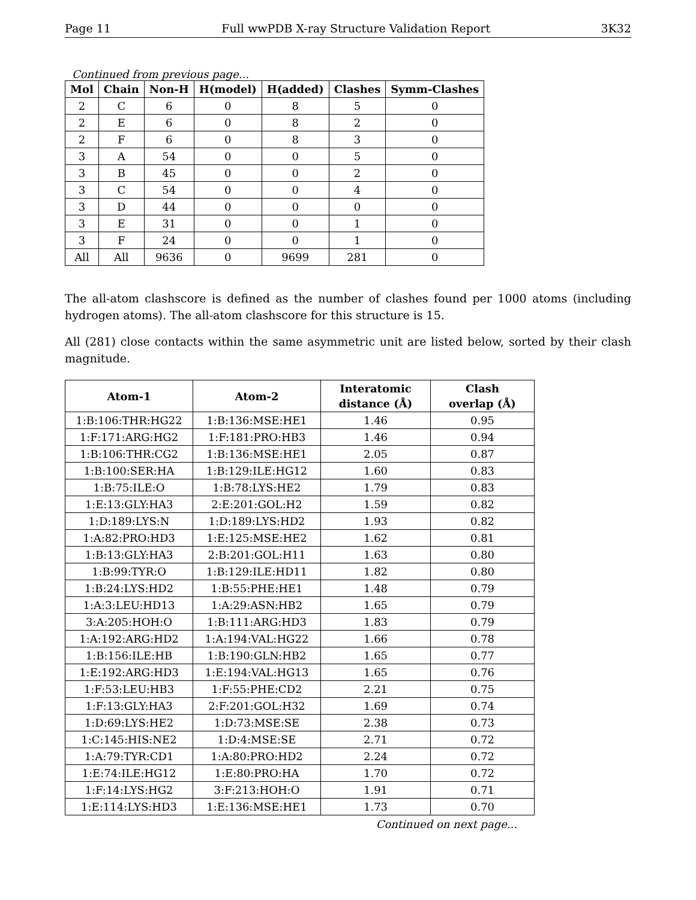Page 11 Full wwPDB X-ray Structure Validation Report 3K32
Continued from previous page...
| Mol | Chain | Non-H | H(model) | H(added) | Clashes | Symm-Clashes |
| --- | --- | --- | --- | --- | --- | --- |
| 2 | C | 6 | 0 | 8 | 5 | 0 |
| 2 | E | 6 | 0 | 8 | 2 | 0 |
| 2 | F | 6 | 0 | 8 | 3 | 0 |
| 3 | A | 54 | 0 | 0 | 5 | 0 |
| 3 | B | 45 | 0 | 0 | 2 | 0 |
| 3 | C | 54 | 0 | 0 | 4 | 0 |
| 3 | D | 44 | 0 | 0 | 0 | 0 |
| 3 | E | 31 | 0 | 0 | 1 | 0 |
| 3 | F | 24 | 0 | 0 | 1 | 0 |
| All | All | 9636 | 0 | 9699 | 281 | 0 |
The all-atom clashscore is defined as the number of clashes found per 1000 atoms (including hydrogen atoms). The all-atom clashscore for this structure is 15.
All (281) close contacts within the same asymmetric unit are listed below, sorted by their clash magnitude.
| Atom-1 | Atom-2 | Interatomic distance (Å) | Clash overlap (Å) |
| --- | --- | --- | --- |
| 1:B:106:THR:HG22 | 1:B:136:MSE:HE1 | 1.46 | 0.95 |
| 1:F:171:ARG:HG2 | 1:F:181:PRO:HB3 | 1.46 | 0.94 |
| 1:B:106:THR:CG2 | 1:B:136:MSE:HE1 | 2.05 | 0.87 |
| 1:B:100:SER:HA | 1:B:129:ILE:HG12 | 1.60 | 0.83 |
| 1:B:75:ILE:O | 1:B:78:LYS:HE2 | 1.79 | 0.83 |
| 1:E:13:GLY:HA3 | 2:E:201:GOL:H2 | 1.59 | 0.82 |
| 1:D:189:LYS:N | 1:D:189:LYS:HD2 | 1.93 | 0.82 |
| 1:A:82:PRO:HD3 | 1:E:125:MSE:HE2 | 1.62 | 0.81 |
| 1:B:13:GLY:HA3 | 2:B:201:GOL:H11 | 1.63 | 0.80 |
| 1:B:99:TYR:O | 1:B:129:ILE:HD11 | 1.82 | 0.80 |
| 1:B:24:LYS:HD2 | 1:B:55:PHE:HE1 | 1.48 | 0.79 |
| 1:A:3:LEU:HD13 | 1:A:29:ASN:HB2 | 1.65 | 0.79 |
| 3:A:205:HOH:O | 1:B:111:ARG:HD3 | 1.83 | 0.79 |
| 1:A:192:ARG:HD2 | 1:A:194:VAL:HG22 | 1.66 | 0.78 |
| 1:B:156:ILE:HB | 1:B:190:GLN:HB2 | 1.65 | 0.77 |
| 1:E:192:ARG:HD3 | 1:E:194:VAL:HG13 | 1.65 | 0.76 |
| 1:F:53:LEU:HB3 | 1:F:55:PHE:CD2 | 2.21 | 0.75 |
| 1:F:13:GLY:HA3 | 2:F:201:GOL:H32 | 1.69 | 0.74 |
| 1:D:69:LYS:HE2 | 1:D:73:MSE:SE | 2.38 | 0.73 |
| 1:C:145:HIS:NE2 | 1:D:4:MSE:SE | 2.71 | 0.72 |
| 1:A:79:TYR:CD1 | 1:A:80:PRO:HD2 | 2.24 | 0.72 |
| 1:E:74:ILE:HG12 | 1:E:80:PRO:HA | 1.70 | 0.72 |
| 1:F:14:LYS:HG2 | 3:F:213:HOH:O | 1.91 | 0.71 |
| 1:E:114:LYS:HD3 | 1:E:136:MSE:HE1 | 1.73 | 0.70 |
Continued on next page...